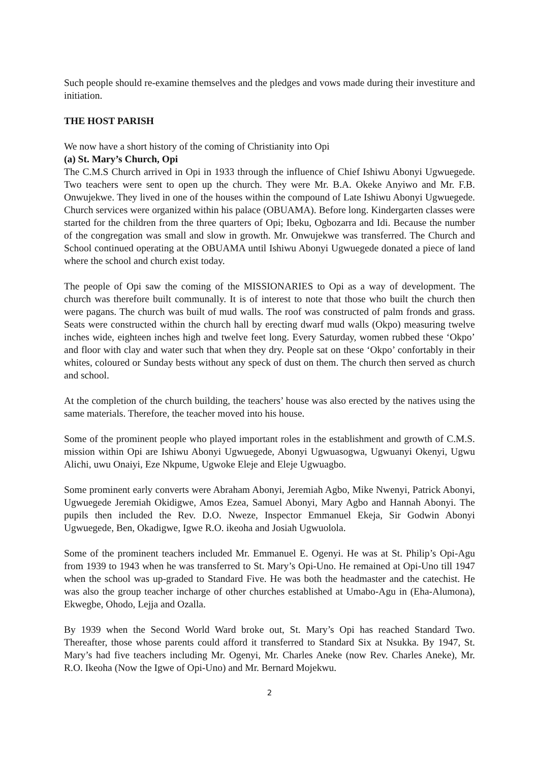Such people should re-examine themselves and the pledges and vows made during their investiture and initiation.
THE HOST PARISH
We now have a short history of the coming of Christianity into Opi
(a) St. Mary’s Church, Opi
The C.M.S Church arrived in Opi in 1933 through the influence of Chief Ishiwu Abonyi Ugwuegede. Two teachers were sent to open up the church. They were Mr. B.A. Okeke Anyiwo and Mr. F.B. Onwujekwe. They lived in one of the houses within the compound of Late Ishiwu Abonyi Ugwuegede. Church services were organized within his palace (OBUAMA). Before long. Kindergarten classes were started for the children from the three quarters of Opi; Ibeku, Ogbozarra and Idi. Because the number of the congregation was small and slow in growth. Mr. Onwujekwe was transferred. The Church and School continued operating at the OBUAMA until Ishiwu Abonyi Ugwuegede donated a piece of land where the school and church exist today.
The people of Opi saw the coming of the MISSIONARIES to Opi as a way of development. The church was therefore built communally. It is of interest to note that those who built the church then were pagans. The church was built of mud walls. The roof was constructed of palm fronds and grass. Seats were constructed within the church hall by erecting dwarf mud walls (Okpo) measuring twelve inches wide, eighteen inches high and twelve feet long. Every Saturday, women rubbed these ‘Okpo’ and floor with clay and water such that when they dry. People sat on these ‘Okpo’ confortably in their whites, coloured or Sunday bests without any speck of dust on them. The church then served as church and school.
At the completion of the church building, the teachers’ house was also erected by the natives using the same materials. Therefore, the teacher moved into his house.
Some of the prominent people who played important roles in the establishment and growth of C.M.S. mission within Opi are Ishiwu Abonyi Ugwuegede, Abonyi Ugwuasogwa, Ugwuanyi Okenyi, Ugwu Alichi, uwu Onaiyi, Eze Nkpume, Ugwoke Eleje and Eleje Ugwuagbo.
Some prominent early converts were Abraham Abonyi, Jeremiah Agbo, Mike Nwenyi, Patrick Abonyi, Ugwuegede Jeremiah Okidigwe, Amos Ezea, Samuel Abonyi, Mary Agbo and Hannah Abonyi. The pupils then included the Rev. D.O. Nweze, Inspector Emmanuel Ekeja, Sir Godwin Abonyi Ugwuegede, Ben, Okadigwe, Igwe R.O. ikeoha and Josiah Ugwuolola.
Some of the prominent teachers included Mr. Emmanuel E. Ogenyi. He was at St. Philip’s Opi-Agu from 1939 to 1943 when he was transferred to St. Mary’s Opi-Uno. He remained at Opi-Uno till 1947 when the school was up-graded to Standard Five. He was both the headmaster and the catechist. He was also the group teacher incharge of other churches established at Umabo-Agu in (Eha-Alumona), Ekwegbe, Ohodo, Lejja and Ozalla.
By 1939 when the Second World Ward broke out, St. Mary’s Opi has reached Standard Two. Thereafter, those whose parents could afford it transferred to Standard Six at Nsukka. By 1947, St. Mary’s had five teachers including Mr. Ogenyi, Mr. Charles Aneke (now Rev. Charles Aneke), Mr. R.O. Ikeoha (Now the Igwe of Opi-Uno) and Mr. Bernard Mojekwu.
2